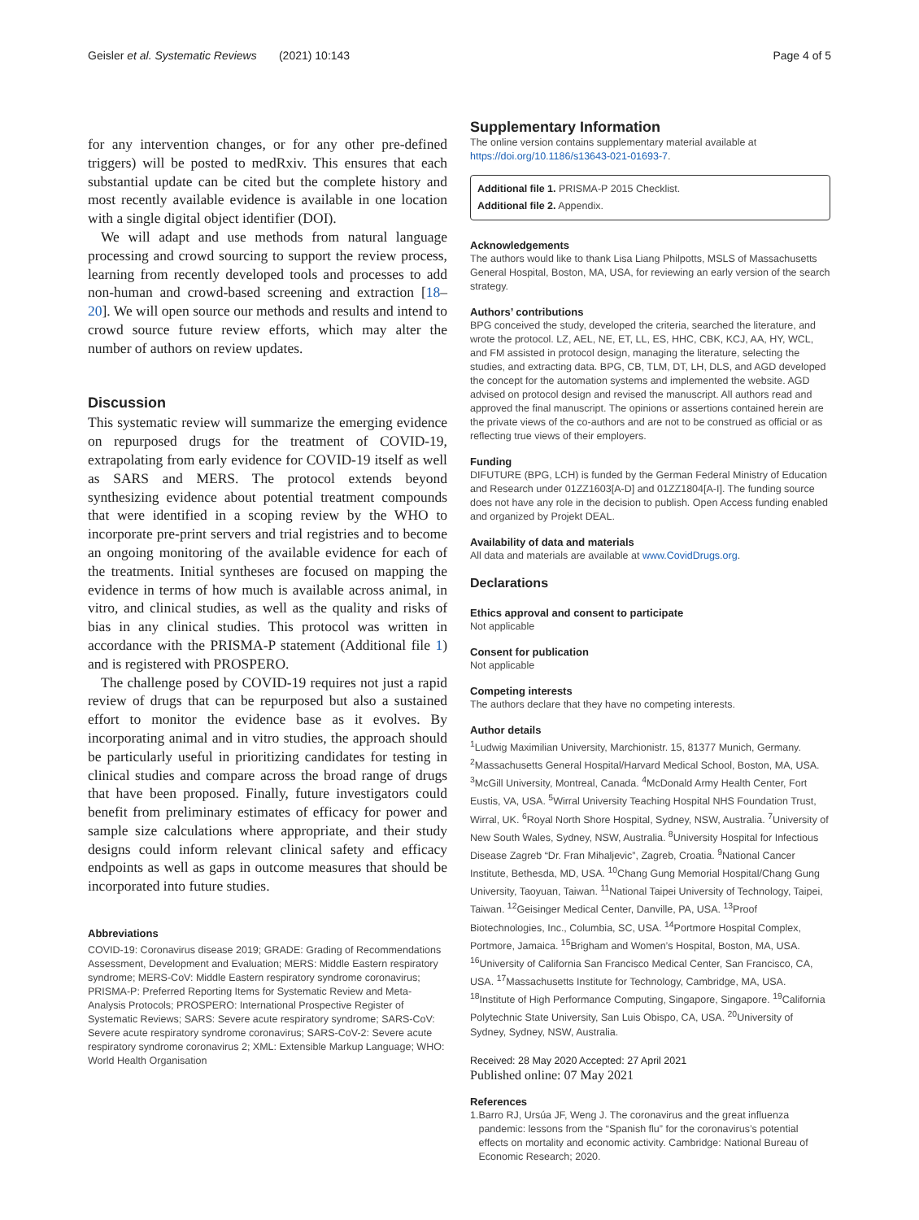Geisler et al. Systematic Reviews (2021) 10:143 Page 4 of 5
for any intervention changes, or for any other pre-defined triggers) will be posted to medRxiv. This ensures that each substantial update can be cited but the complete history and most recently available evidence is available in one location with a single digital object identifier (DOI).
We will adapt and use methods from natural language processing and crowd sourcing to support the review process, learning from recently developed tools and processes to add non-human and crowd-based screening and extraction [18–20]. We will open source our methods and results and intend to crowd source future review efforts, which may alter the number of authors on review updates.
Discussion
This systematic review will summarize the emerging evidence on repurposed drugs for the treatment of COVID-19, extrapolating from early evidence for COVID-19 itself as well as SARS and MERS. The protocol extends beyond synthesizing evidence about potential treatment compounds that were identified in a scoping review by the WHO to incorporate pre-print servers and trial registries and to become an ongoing monitoring of the available evidence for each of the treatments. Initial syntheses are focused on mapping the evidence in terms of how much is available across animal, in vitro, and clinical studies, as well as the quality and risks of bias in any clinical studies. This protocol was written in accordance with the PRISMA-P statement (Additional file 1) and is registered with PROSPERO.
The challenge posed by COVID-19 requires not just a rapid review of drugs that can be repurposed but also a sustained effort to monitor the evidence base as it evolves. By incorporating animal and in vitro studies, the approach should be particularly useful in prioritizing candidates for testing in clinical studies and compare across the broad range of drugs that have been proposed. Finally, future investigators could benefit from preliminary estimates of efficacy for power and sample size calculations where appropriate, and their study designs could inform relevant clinical safety and efficacy endpoints as well as gaps in outcome measures that should be incorporated into future studies.
Abbreviations
COVID-19: Coronavirus disease 2019; GRADE: Grading of Recommendations Assessment, Development and Evaluation; MERS: Middle Eastern respiratory syndrome; MERS-CoV: Middle Eastern respiratory syndrome coronavirus; PRISMA-P: Preferred Reporting Items for Systematic Review and Meta-Analysis Protocols; PROSPERO: International Prospective Register of Systematic Reviews; SARS: Severe acute respiratory syndrome; SARS-CoV: Severe acute respiratory syndrome coronavirus; SARS-CoV-2: Severe acute respiratory syndrome coronavirus 2; XML: Extensible Markup Language; WHO: World Health Organisation
Supplementary Information
The online version contains supplementary material available at https://doi.org/10.1186/s13643-021-01693-7.
Additional file 1. PRISMA-P 2015 Checklist.
Additional file 2. Appendix.
Acknowledgements
The authors would like to thank Lisa Liang Philpotts, MSLS of Massachusetts General Hospital, Boston, MA, USA, for reviewing an early version of the search strategy.
Authors’ contributions
BPG conceived the study, developed the criteria, searched the literature, and wrote the protocol. LZ, AEL, NE, ET, LL, ES, HHC, CBK, KCJ, AA, HY, WCL, and FM assisted in protocol design, managing the literature, selecting the studies, and extracting data. BPG, CB, TLM, DT, LH, DLS, and AGD developed the concept for the automation systems and implemented the website. AGD advised on protocol design and revised the manuscript. All authors read and approved the final manuscript. The opinions or assertions contained herein are the private views of the co-authors and are not to be construed as official or as reflecting true views of their employers.
Funding
DIFUTURE (BPG, LCH) is funded by the German Federal Ministry of Education and Research under 01ZZ1603[A-D] and 01ZZ1804[A-I]. The funding source does not have any role in the decision to publish. Open Access funding enabled and organized by Projekt DEAL.
Availability of data and materials
All data and materials are available at www.CovidDrugs.org.
Declarations
Ethics approval and consent to participate
Not applicable
Consent for publication
Not applicable
Competing interests
The authors declare that they have no competing interests.
Author details
<sup>1</sup> Ludwig Maximilian University, Marchionistr. 15, 81377 Munich, Germany. <sup>2</sup>Massachusetts General Hospital/Harvard Medical School, Boston, MA, USA. <sup>3</sup>McGill University, Montreal, Canada. <sup>4</sup>McDonald Army Health Center, Fort Eustis, VA, USA. <sup>5</sup>Wirral University Teaching Hospital NHS Foundation Trust, Wirral, UK. <sup>6</sup>Royal North Shore Hospital, Sydney, NSW, Australia. <sup>7</sup>University of New South Wales, Sydney, NSW, Australia. <sup>8</sup>University Hospital for Infectious Disease Zagreb “Dr. Fran Mihaljevic”, Zagreb, Croatia. <sup>9</sup>National Cancer Institute, Bethesda, MD, USA. <sup>10</sup>Chang Gung Memorial Hospital/Chang Gung University, Taoyuan, Taiwan. <sup>11</sup>National Taipei University of Technology, Taipei, Taiwan. <sup>12</sup>Geisinger Medical Center, Danville, PA, USA. <sup>13</sup>Proof Biotechnologies, Inc., Columbia, SC, USA. <sup>14</sup>Portmore Hospital Complex, Portmore, Jamaica. <sup>15</sup>Brigham and Women’s Hospital, Boston, MA, USA. <sup>16</sup>University of California San Francisco Medical Center, San Francisco, CA, USA. <sup>17</sup>Massachusetts Institute for Technology, Cambridge, MA, USA. <sup>18</sup>Institute of High Performance Computing, Singapore, Singapore. <sup>19</sup>California Polytechnic State University, San Luis Obispo, CA, USA. <sup>20</sup>University of Sydney, Sydney, NSW, Australia.
Received: 28 May 2020 Accepted: 27 April 2021
Published online: 07 May 2021
References
1. Barro RJ, Ursúa JF, Weng J. The coronavirus and the great influenza pandemic: lessons from the “Spanish flu” for the coronavirus’s potential effects on mortality and economic activity. Cambridge: National Bureau of Economic Research; 2020.